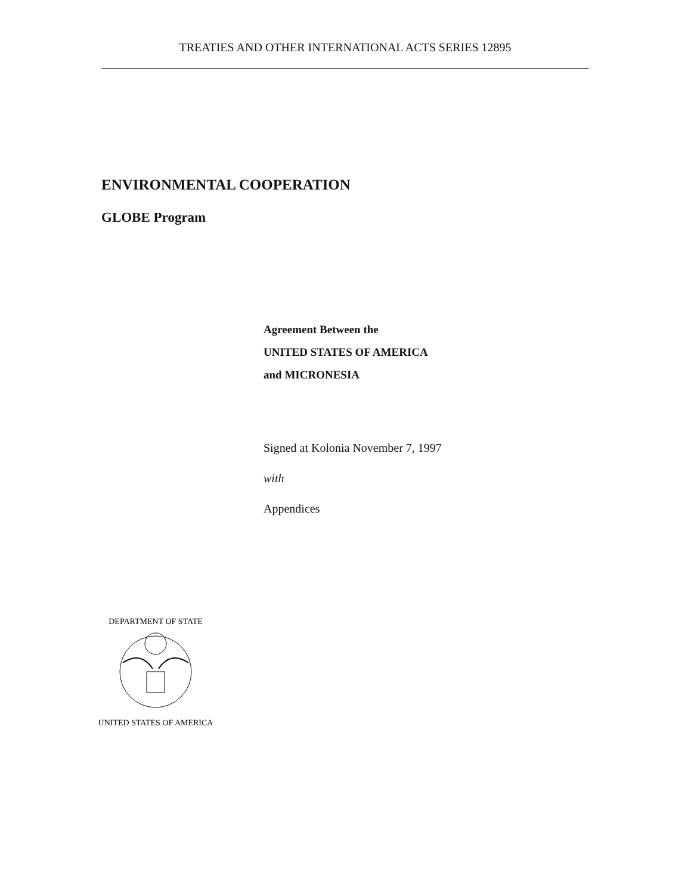TREATIES AND OTHER INTERNATIONAL ACTS SERIES 12895
ENVIRONMENTAL COOPERATION
GLOBE Program
Agreement Between the
UNITED STATES OF AMERICA
and MICRONESIA
Signed at Kolonia November 7, 1997
with
Appendices
DEPARTMENT OF STATE
UNITED STATES OF AMERICA